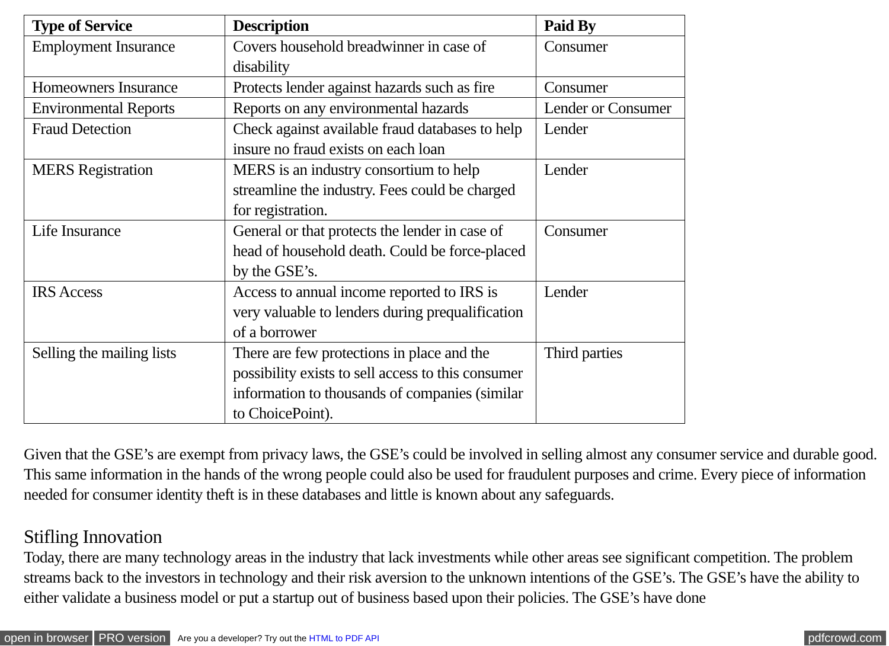| Type of Service | Description | Paid By |
| --- | --- | --- |
| Employment Insurance | Covers household breadwinner in case of disability | Consumer |
| Homeowners Insurance | Protects lender against hazards such as fire | Consumer |
| Environmental Reports | Reports on any environmental hazards | Lender or Consumer |
| Fraud Detection | Check against available fraud databases to help insure no fraud exists on each loan | Lender |
| MERS Registration | MERS is an industry consortium to help streamline the industry. Fees could be charged for registration. | Lender |
| Life Insurance | General or that protects the lender in case of head of household death. Could be force-placed by the GSE’s. | Consumer |
| IRS Access | Access to annual income reported to IRS is very valuable to lenders during prequalification of a borrower | Lender |
| Selling the mailing lists | There are few protections in place and the possibility exists to sell access to this consumer information to thousands of companies (similar to ChoicePoint). | Third parties |
Given that the GSE’s are exempt from privacy laws, the GSE’s could be involved in selling almost any consumer service and durable good. This same information in the hands of the wrong people could also be used for fraudulent purposes and crime. Every piece of information needed for consumer identity theft is in these databases and little is known about any safeguards.
Stifling Innovation
Today, there are many technology areas in the industry that lack investments while other areas see significant competition. The problem streams back to the investors in technology and their risk aversion to the unknown intentions of the GSE’s. The GSE’s have the ability to either validate a business model or put a startup out of business based upon their policies. The GSE’s have done
open in browser PRO version Are you a developer? Try out the HTML to PDF API pdfcrowd.com